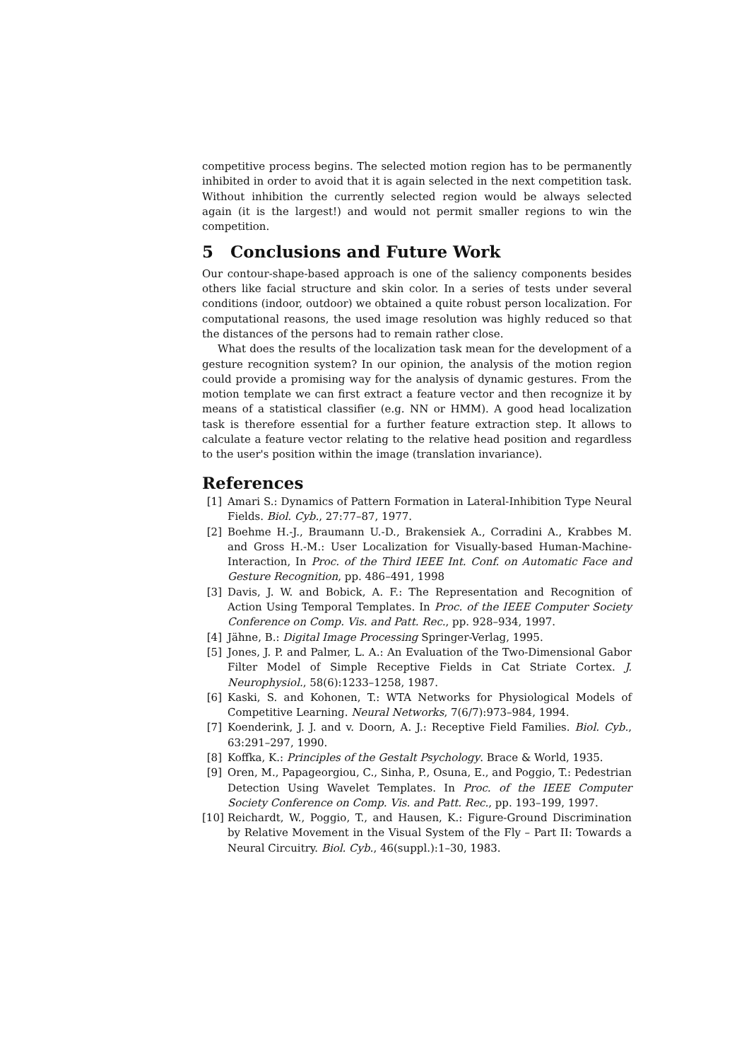competitive process begins. The selected motion region has to be permanently inhibited in order to avoid that it is again selected in the next competition task. Without inhibition the currently selected region would be always selected again (it is the largest!) and would not permit smaller regions to win the competition.
5 Conclusions and Future Work
Our contour-shape-based approach is one of the saliency components besides others like facial structure and skin color. In a series of tests under several conditions (indoor, outdoor) we obtained a quite robust person localization. For computational reasons, the used image resolution was highly reduced so that the distances of the persons had to remain rather close.
What does the results of the localization task mean for the development of a gesture recognition system? In our opinion, the analysis of the motion region could provide a promising way for the analysis of dynamic gestures. From the motion template we can first extract a feature vector and then recognize it by means of a statistical classifier (e.g. NN or HMM). A good head localization task is therefore essential for a further feature extraction step. It allows to calculate a feature vector relating to the relative head position and regardless to the user's position within the image (translation invariance).
References
[1] Amari S.: Dynamics of Pattern Formation in Lateral-Inhibition Type Neural Fields. Biol. Cyb., 27:77–87, 1977.
[2] Boehme H.-J., Braumann U.-D., Brakensiek A., Corradini A., Krabbes M. and Gross H.-M.: User Localization for Visually-based Human-Machine-Interaction, In Proc. of the Third IEEE Int. Conf. on Automatic Face and Gesture Recognition, pp. 486–491, 1998
[3] Davis, J. W. and Bobick, A. F.: The Representation and Recognition of Action Using Temporal Templates. In Proc. of the IEEE Computer Society Conference on Comp. Vis. and Patt. Rec., pp. 928–934, 1997.
[4] Jähne, B.: Digital Image Processing Springer-Verlag, 1995.
[5] Jones, J. P. and Palmer, L. A.: An Evaluation of the Two-Dimensional Gabor Filter Model of Simple Receptive Fields in Cat Striate Cortex. J. Neurophysiol., 58(6):1233–1258, 1987.
[6] Kaski, S. and Kohonen, T.: WTA Networks for Physiological Models of Competitive Learning. Neural Networks, 7(6/7):973–984, 1994.
[7] Koenderink, J. J. and v. Doorn, A. J.: Receptive Field Families. Biol. Cyb., 63:291–297, 1990.
[8] Koffka, K.: Principles of the Gestalt Psychology. Brace & World, 1935.
[9] Oren, M., Papageorgiou, C., Sinha, P., Osuna, E., and Poggio, T.: Pedestrian Detection Using Wavelet Templates. In Proc. of the IEEE Computer Society Conference on Comp. Vis. and Patt. Rec., pp. 193–199, 1997.
[10] Reichardt, W., Poggio, T., and Hausen, K.: Figure-Ground Discrimination by Relative Movement in the Visual System of the Fly – Part II: Towards a Neural Circuitry. Biol. Cyb., 46(suppl.):1–30, 1983.